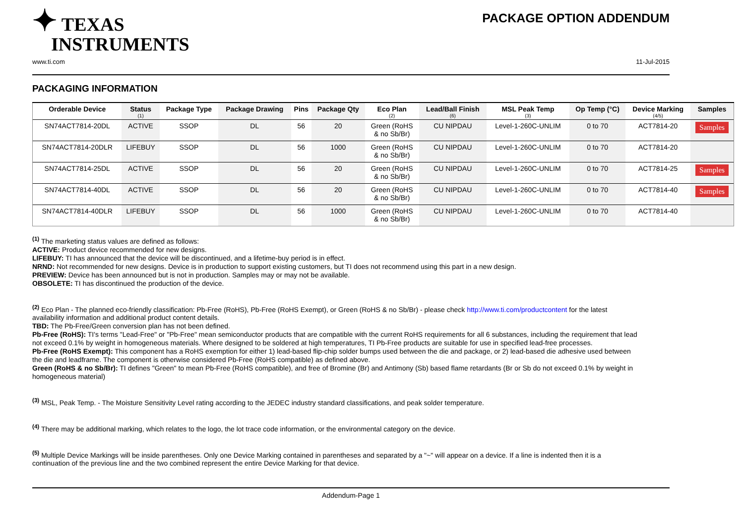✦ TEXAS
INSTRUMENTS
PACKAGE OPTION ADDENDUM
www.ti.com 11-Jul-2015
PACKAGING INFORMATION
| Orderable Device | Status (1) | Package Type | Package Drawing | Pins | Package Qty | Eco Plan (2) | Lead/Ball Finish (6) | MSL Peak Temp (3) | Op Temp (°C) | Device Marking (4/5) | Samples |
| --- | --- | --- | --- | --- | --- | --- | --- | --- | --- | --- | --- |
| SN74ACT7814-20DL | ACTIVE | SSOP | DL | 56 | 20 | Green (RoHS & no Sb/Br) | CU NIPDAU | Level-1-260C-UNLIM | 0 to 70 | ACT7814-20 | Samples |
| SN74ACT7814-20DLR | LIFEBUY | SSOP | DL | 56 | 1000 | Green (RoHS & no Sb/Br) | CU NIPDAU | Level-1-260C-UNLIM | 0 to 70 | ACT7814-20 | |
| SN74ACT7814-25DL | ACTIVE | SSOP | DL | 56 | 20 | Green (RoHS & no Sb/Br) | CU NIPDAU | Level-1-260C-UNLIM | 0 to 70 | ACT7814-25 | Samples |
| SN74ACT7814-40DL | ACTIVE | SSOP | DL | 56 | 20 | Green (RoHS & no Sb/Br) | CU NIPDAU | Level-1-260C-UNLIM | 0 to 70 | ACT7814-40 | Samples |
| SN74ACT7814-40DLR | LIFEBUY | SSOP | DL | 56 | 1000 | Green (RoHS & no Sb/Br) | CU NIPDAU | Level-1-260C-UNLIM | 0 to 70 | ACT7814-40 | |
<sup>(1)</sup> The marketing status values are defined as follows:
ACTIVE: Product device recommended for new designs.
LIFEBUY: TI has announced that the device will be discontinued, and a lifetime-buy period is in effect.
NRND: Not recommended for new designs. Device is in production to support existing customers, but TI does not recommend using this part in a new design.
PREVIEW: Device has been announced but is not in production. Samples may or may not be available.
OBSOLETE: TI has discontinued the production of the device.
<sup>(2)</sup> Eco Plan - The planned eco-friendly classification: Pb-Free (RoHS), Pb-Free (RoHS Exempt), or Green (RoHS & no Sb/Br) - please check http://www.ti.com/productcontent for the latest availability information and additional product content details.
TBD: The Pb-Free/Green conversion plan has not been defined.
Pb-Free (RoHS): TI's terms "Lead-Free" or "Pb-Free" mean semiconductor products that are compatible with the current RoHS requirements for all 6 substances, including the requirement that lead not exceed 0.1% by weight in homogeneous materials. Where designed to be soldered at high temperatures, TI Pb-Free products are suitable for use in specified lead-free processes.
Pb-Free (RoHS Exempt): This component has a RoHS exemption for either 1) lead-based flip-chip solder bumps used between the die and package, or 2) lead-based die adhesive used between the die and leadframe. The component is otherwise considered Pb-Free (RoHS compatible) as defined above.
Green (RoHS & no Sb/Br): TI defines "Green" to mean Pb-Free (RoHS compatible), and free of Bromine (Br) and Antimony (Sb) based flame retardants (Br or Sb do not exceed 0.1% by weight in homogeneous material)
<sup>(3)</sup> MSL, Peak Temp. - The Moisture Sensitivity Level rating according to the JEDEC industry standard classifications, and peak solder temperature.
<sup>(4)</sup> There may be additional marking, which relates to the logo, the lot trace code information, or the environmental category on the device.
<sup>(5)</sup> Multiple Device Markings will be inside parentheses. Only one Device Marking contained in parentheses and separated by a "~" will appear on a device. If a line is indented then it is a continuation of the previous line and the two combined represent the entire Device Marking for that device.
Addendum-Page 1